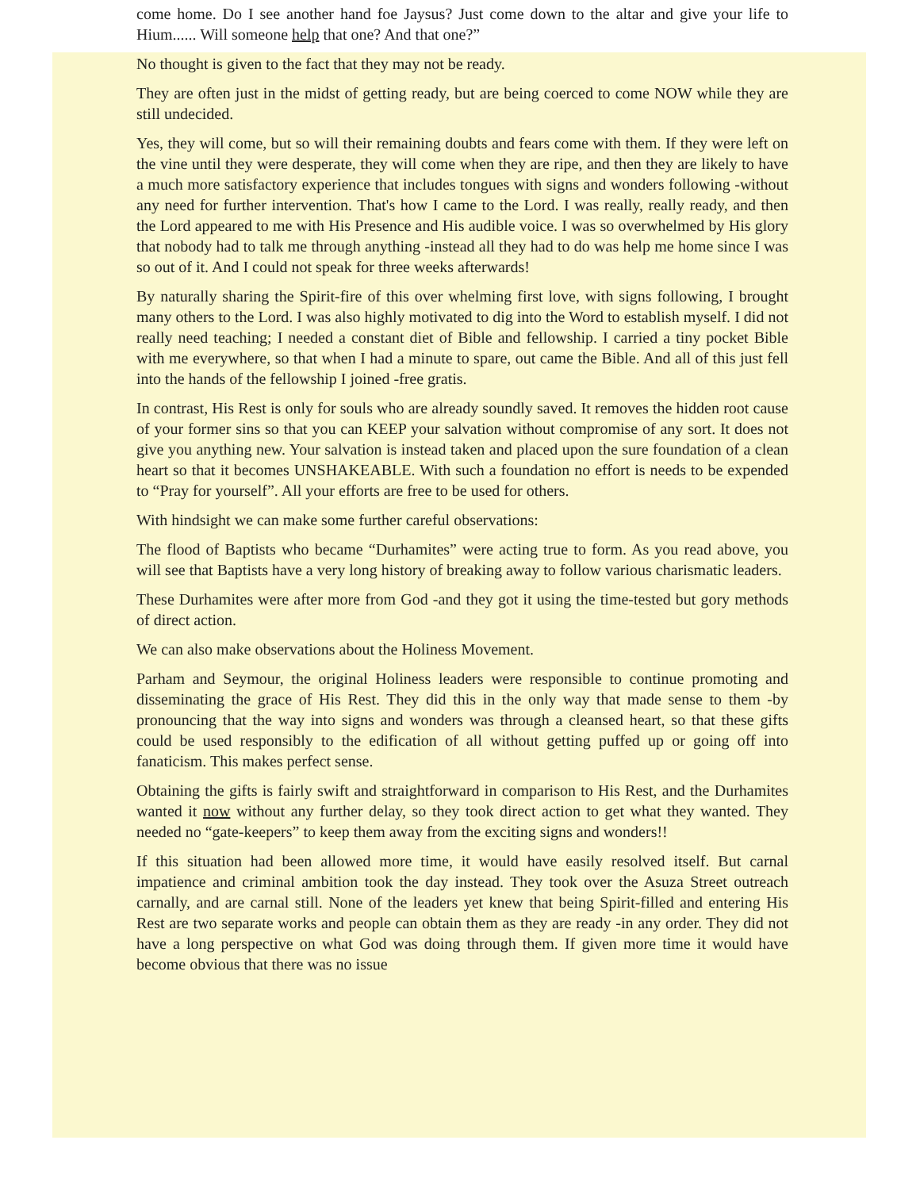come home. Do I see another hand foe Jaysus? Just come down to the altar and give your life to Hium...... Will someone help that one? And that one?”
No thought is given to the fact that they may not be ready.
They are often just in the midst of getting ready, but are being coerced to come NOW while they are still undecided.
Yes, they will come, but so will their remaining doubts and fears come with them. If they were left on the vine until they were desperate, they will come when they are ripe, and then they are likely to have a much more satisfactory experience that includes tongues with signs and wonders following -without any need for further intervention. That's how I came to the Lord. I was really, really ready, and then the Lord appeared to me with His Presence and His audible voice. I was so overwhelmed by His glory that nobody had to talk me through anything -instead all they had to do was help me home since I was so out of it. And I could not speak for three weeks afterwards!
By naturally sharing the Spirit-fire of this over whelming first love, with signs following, I brought many others to the Lord. I was also highly motivated to dig into the Word to establish myself. I did not really need teaching; I needed a constant diet of Bible and fellowship. I carried a tiny pocket Bible with me everywhere, so that when I had a minute to spare, out came the Bible. And all of this just fell into the hands of the fellowship I joined -free gratis.
In contrast, His Rest is only for souls who are already soundly saved. It removes the hidden root cause of your former sins so that you can KEEP your salvation without compromise of any sort. It does not give you anything new. Your salvation is instead taken and placed upon the sure foundation of a clean heart so that it becomes UNSHAKEABLE. With such a foundation no effort is needs to be expended to “Pray for yourself”. All your efforts are free to be used for others.
With hindsight we can make some further careful observations:
The flood of Baptists who became “Durhamites” were acting true to form. As you read above, you will see that Baptists have a very long history of breaking away to follow various charismatic leaders.
These Durhamites were after more from God -and they got it using the time-tested but gory methods of direct action.
We can also make observations about the Holiness Movement.
Parham and Seymour, the original Holiness leaders were responsible to continue promoting and disseminating the grace of His Rest. They did this in the only way that made sense to them -by pronouncing that the way into signs and wonders was through a cleansed heart, so that these gifts could be used responsibly to the edification of all without getting puffed up or going off into fanaticism. This makes perfect sense.
Obtaining the gifts is fairly swift and straightforward in comparison to His Rest, and the Durhamites wanted it now without any further delay, so they took direct action to get what they wanted. They needed no “gate-keepers” to keep them away from the exciting signs and wonders!!
If this situation had been allowed more time, it would have easily resolved itself. But carnal impatience and criminal ambition took the day instead. They took over the Asuza Street outreach carnally, and are carnal still. None of the leaders yet knew that being Spirit-filled and entering His Rest are two separate works and people can obtain them as they are ready -in any order. They did not have a long perspective on what God was doing through them. If given more time it would have become obvious that there was no issue